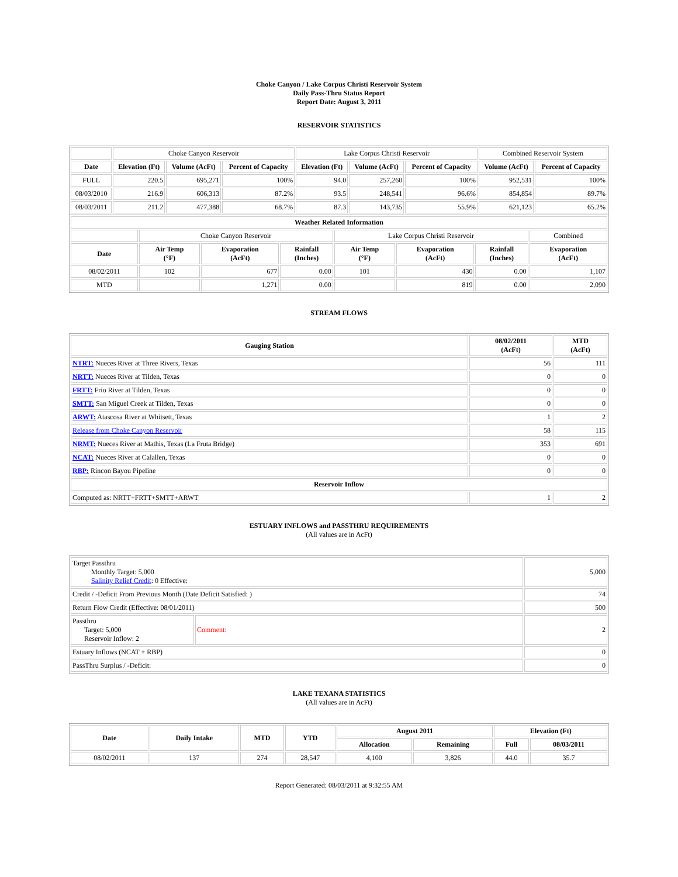Choke Canyon / Lake Corpus Christi Reservoir System
Daily Pass-Thru Status Report
Report Date: August 3, 2011
RESERVOIR STATISTICS
| | Choke Canyon Reservoir | | | Lake Corpus Christi Reservoir | | | Combined Reservoir System | |
| Date | Elevation (Ft) | Volume (AcFt) | Percent of Capacity | Elevation (Ft) | Volume (AcFt) | Percent of Capacity | Volume (AcFt) | Percent of Capacity |
| FULL | 220.5 | 695,271 | 100% | 94.0 | 257,260 | 100% | 952,531 | 100% |
| 08/03/2010 | 216.9 | 606,313 | 87.2% | 93.5 | 248,541 | 96.6% | 854,854 | 89.7% |
| 08/03/2011 | 211.2 | 477,388 | 68.7% | 87.3 | 143,735 | 55.9% | 621,123 | 65.2% |
| Weather Related Information | | | | | | | |
| --- | --- | --- | --- | --- | --- | --- | --- |
| | Choke Canyon Reservoir | | | Lake Corpus Christi Reservoir | | | Combined |
| Date | Air Temp (°F) | Evaporation (AcFt) | Rainfall (Inches) | Air Temp (°F) | Evaporation (AcFt) | Rainfall (Inches) | Evaporation (AcFt) |
| 08/02/2011 | 102 | 677 | 0.00 | 101 | 430 | 0.00 | 1,107 |
| MTD | | 1,271 | 0.00 | | 819 | 0.00 | 2,090 |
STREAM FLOWS
| Gauging Station | 08/02/2011 (AcFt) | MTD (AcFt) |
| --- | --- | --- |
| NTRT: Nueces River at Three Rivers, Texas | 56 | 111 |
| NRTT: Nueces River at Tilden, Texas | 0 | 0 |
| FRTT: Frio River at Tilden, Texas | 0 | 0 |
| SMTT: San Miguel Creek at Tilden, Texas | 0 | 0 |
| ARWT: Atascosa River at Whitsett, Texas | 1 | 2 |
| Release from Choke Canyon Reservoir | 58 | 115 |
| NRMT: Nueces River at Mathis, Texas (La Fruta Bridge) | 353 | 691 |
| NCAT: Nueces River at Calallen, Texas | 0 | 0 |
| RBP: Rincon Bayou Pipeline | 0 | 0 |
| Reservoir Inflow | | |
| Computed as: NRTT+FRTT+SMTT+ARWT | 1 | 2 |
ESTUARY INFLOWS and PASSTHRU REQUIREMENTS
(All values are in AcFt)
| Target Passthru Monthly Target: 5,000 Salinity Relief Credit : 0 Effective: | | 5,000 |
| Credit / -Deficit From Previous Month (Date Deficit Satisfied: ) | | 74 |
| Return Flow Credit (Effective: 08/01/2011) | | 500 |
| Passthru Target: 5,000 Reservoir Inflow: 2 | Comment: | 2 |
| Estuary Inflows (NCAT + RBP) | | 0 |
| PassThru Surplus / -Deficit: | | 0 |
LAKE TEXANA STATISTICS
(All values are in AcFt)
| Date | Daily Intake | MTD | YTD | August 2011 | | Elevation (Ft) | |
| --- | --- | --- | --- | --- | --- | --- | --- |
| | | | | Allocation | Remaining | Full | 08/03/2011 |
| 08/02/2011 | 137 | 274 | 28,547 | 4,100 | 3,826 | 44.0 | 35.7 |
Report Generated: 08/03/2011 at 9:32:55 AM